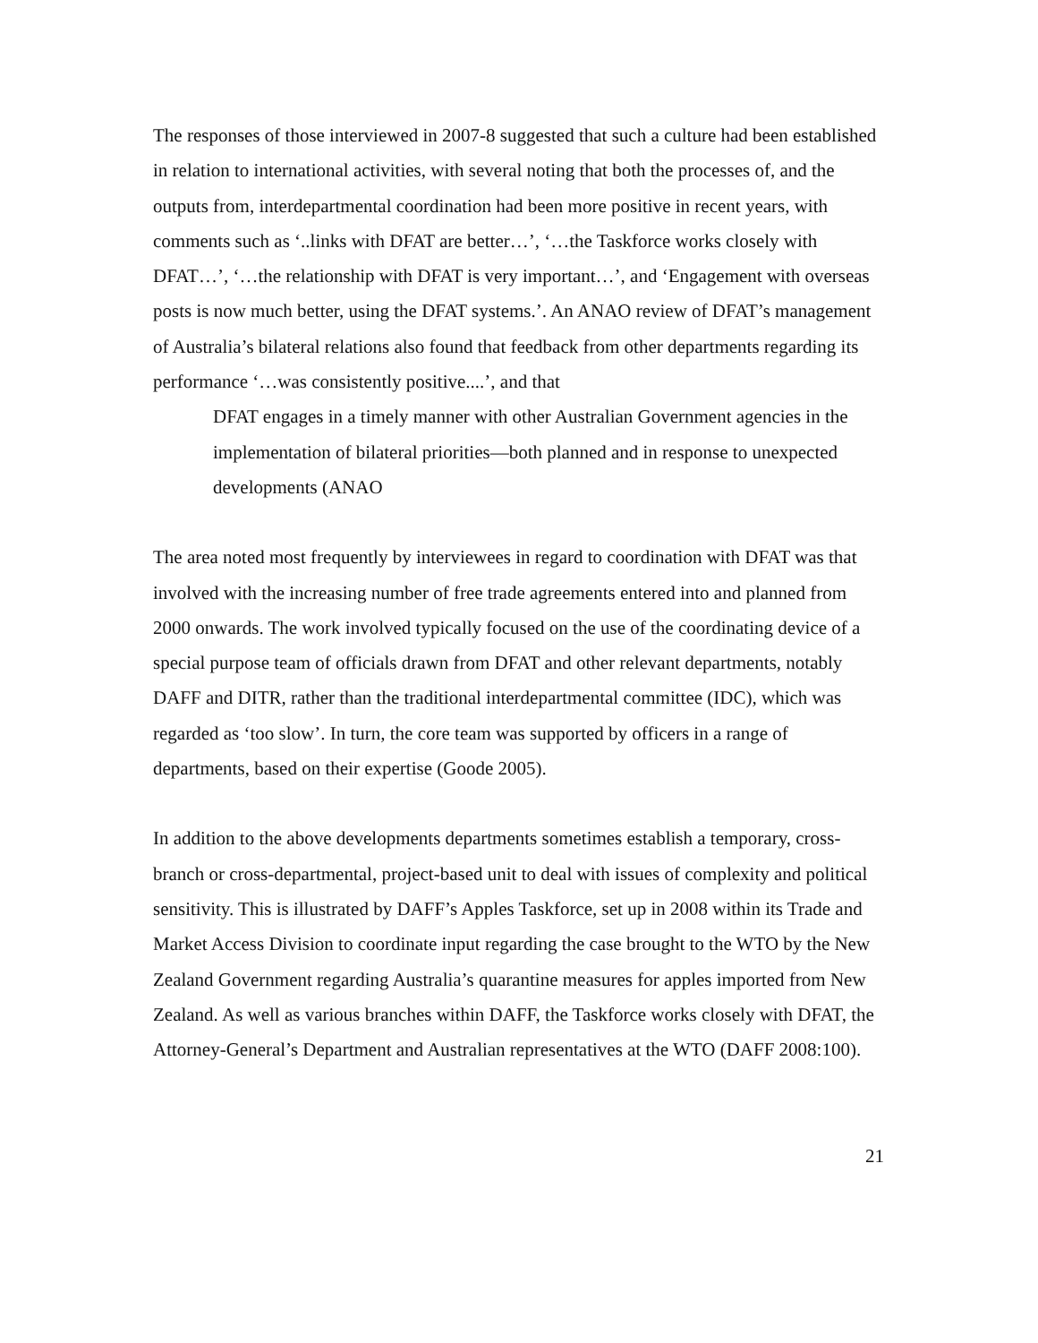The responses of those interviewed in 2007-8 suggested that such a culture had been established in relation to international activities, with several noting that both the processes of, and the outputs from, interdepartmental coordination had been more positive in recent years, with comments such as ‘..links with DFAT are better…’, ‘…the Taskforce works closely with DFAT…’, ‘…the relationship with DFAT is very important…’, and ‘Engagement with overseas posts is now much better, using the DFAT systems.’. An ANAO review of DFAT’s management of Australia’s bilateral relations also found that feedback from other departments regarding its performance ‘…was consistently positive....’, and that
DFAT engages in a timely manner with other Australian Government agencies in the implementation of bilateral priorities—both planned and in response to unexpected developments (ANAO
The area noted most frequently by interviewees in regard to coordination with DFAT was that involved with the increasing number of free trade agreements entered into and planned from 2000 onwards. The work involved typically focused on the use of the coordinating device of a special purpose team of officials drawn from DFAT and other relevant departments, notably DAFF and DITR, rather than the traditional interdepartmental committee (IDC), which was regarded as ‘too slow’. In turn, the core team was supported by officers in a range of departments, based on their expertise (Goode 2005).
In addition to the above developments departments sometimes establish a temporary, cross-branch or cross-departmental, project-based unit to deal with issues of complexity and political sensitivity. This is illustrated by DAFF’s Apples Taskforce, set up in 2008 within its Trade and Market Access Division to coordinate input regarding the case brought to the WTO by the New Zealand Government regarding Australia’s quarantine measures for apples imported from New Zealand. As well as various branches within DAFF, the Taskforce works closely with DFAT, the Attorney-General’s Department and Australian representatives at the WTO (DAFF 2008:100).
21